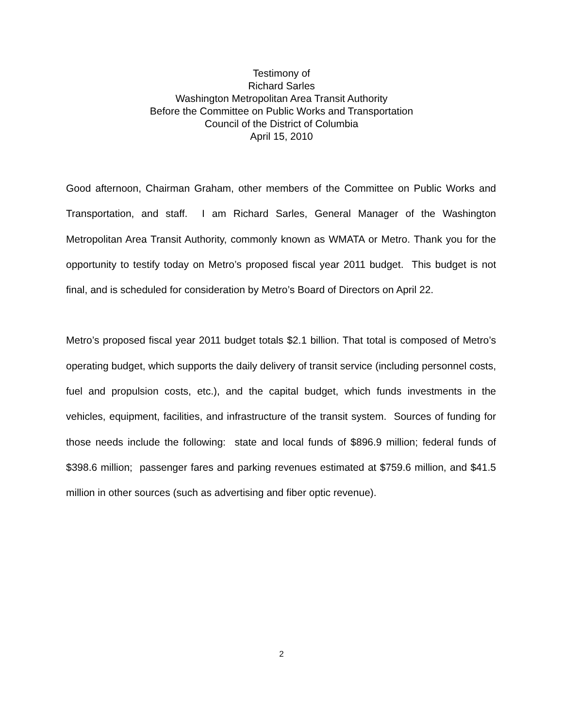Testimony of
Richard Sarles
Washington Metropolitan Area Transit Authority
Before the Committee on Public Works and Transportation
Council of the District of Columbia
April 15, 2010
Good afternoon, Chairman Graham, other members of the Committee on Public Works and Transportation, and staff. I am Richard Sarles, General Manager of the Washington Metropolitan Area Transit Authority, commonly known as WMATA or Metro. Thank you for the opportunity to testify today on Metro’s proposed fiscal year 2011 budget. This budget is not final, and is scheduled for consideration by Metro’s Board of Directors on April 22.
Metro’s proposed fiscal year 2011 budget totals $2.1 billion. That total is composed of Metro’s operating budget, which supports the daily delivery of transit service (including personnel costs, fuel and propulsion costs, etc.), and the capital budget, which funds investments in the vehicles, equipment, facilities, and infrastructure of the transit system. Sources of funding for those needs include the following: state and local funds of $896.9 million; federal funds of $398.6 million; passenger fares and parking revenues estimated at $759.6 million, and $41.5 million in other sources (such as advertising and fiber optic revenue).
2